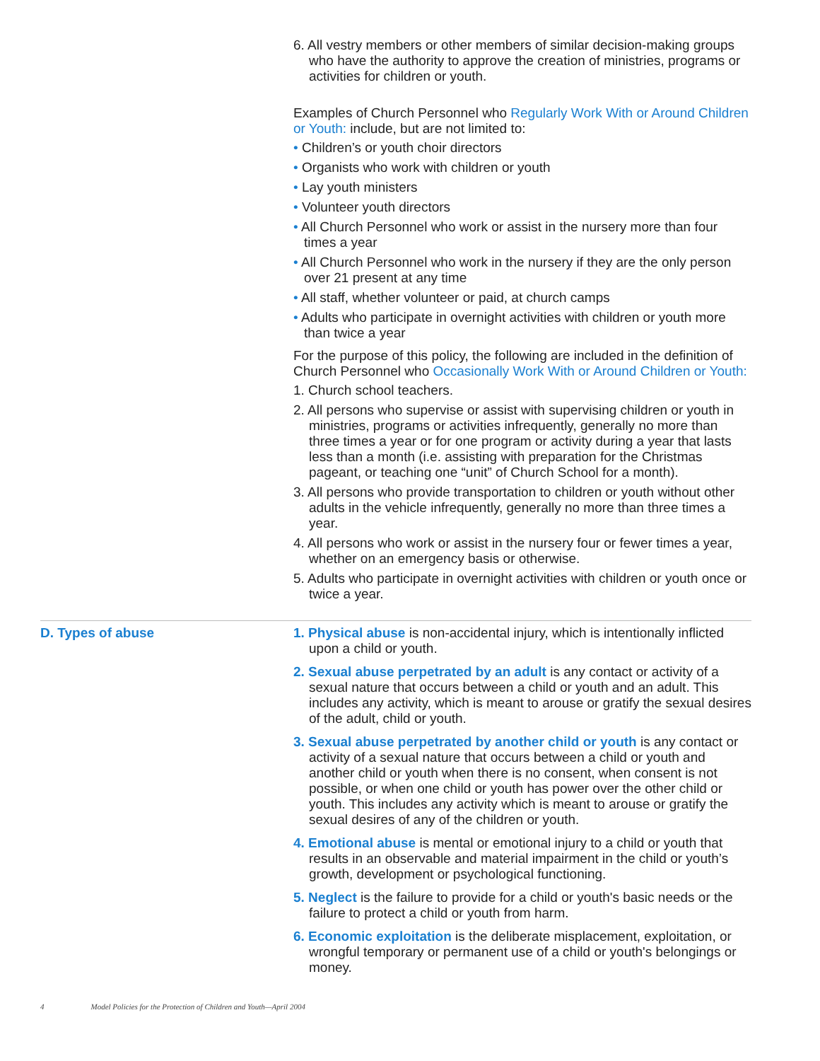6. All vestry members or other members of similar decision-making groups who have the authority to approve the creation of ministries, programs or activities for children or youth.
Examples of Church Personnel who Regularly Work With or Around Children or Youth: include, but are not limited to:
• Children’s or youth choir directors
• Organists who work with children or youth
• Lay youth ministers
• Volunteer youth directors
• All Church Personnel who work or assist in the nursery more than four times a year
• All Church Personnel who work in the nursery if they are the only person over 21 present at any time
• All staff, whether volunteer or paid, at church camps
• Adults who participate in overnight activities with children or youth more than twice a year
For the purpose of this policy, the following are included in the definition of Church Personnel who Occasionally Work With or Around Children or Youth:
1. Church school teachers.
2. All persons who supervise or assist with supervising children or youth in ministries, programs or activities infrequently, generally no more than three times a year or for one program or activity during a year that lasts less than a month (i.e. assisting with preparation for the Christmas pageant, or teaching one “unit” of Church School for a month).
3. All persons who provide transportation to children or youth without other adults in the vehicle infrequently, generally no more than three times a year.
4. All persons who work or assist in the nursery four or fewer times a year, whether on an emergency basis or otherwise.
5. Adults who participate in overnight activities with children or youth once or twice a year.
D. Types of abuse 1. Physical abuse is non-accidental injury, which is intentionally inflicted upon a child or youth.
2. Sexual abuse perpetrated by an adult is any contact or activity of a sexual nature that occurs between a child or youth and an adult. This includes any activity, which is meant to arouse or gratify the sexual desires of the adult, child or youth.
3. Sexual abuse perpetrated by another child or youth is any contact or activity of a sexual nature that occurs between a child or youth and another child or youth when there is no consent, when consent is not possible, or when one child or youth has power over the other child or youth. This includes any activity which is meant to arouse or gratify the sexual desires of any of the children or youth.
4. Emotional abuse is mental or emotional injury to a child or youth that results in an observable and material impairment in the child or youth’s growth, development or psychological functioning.
5. Neglect is the failure to provide for a child or youth's basic needs or the failure to protect a child or youth from harm.
6. Economic exploitation is the deliberate misplacement, exploitation, or wrongful temporary or permanent use of a child or youth's belongings or money.
4 Model Policies for the Protection of Children and Youth—April 2004